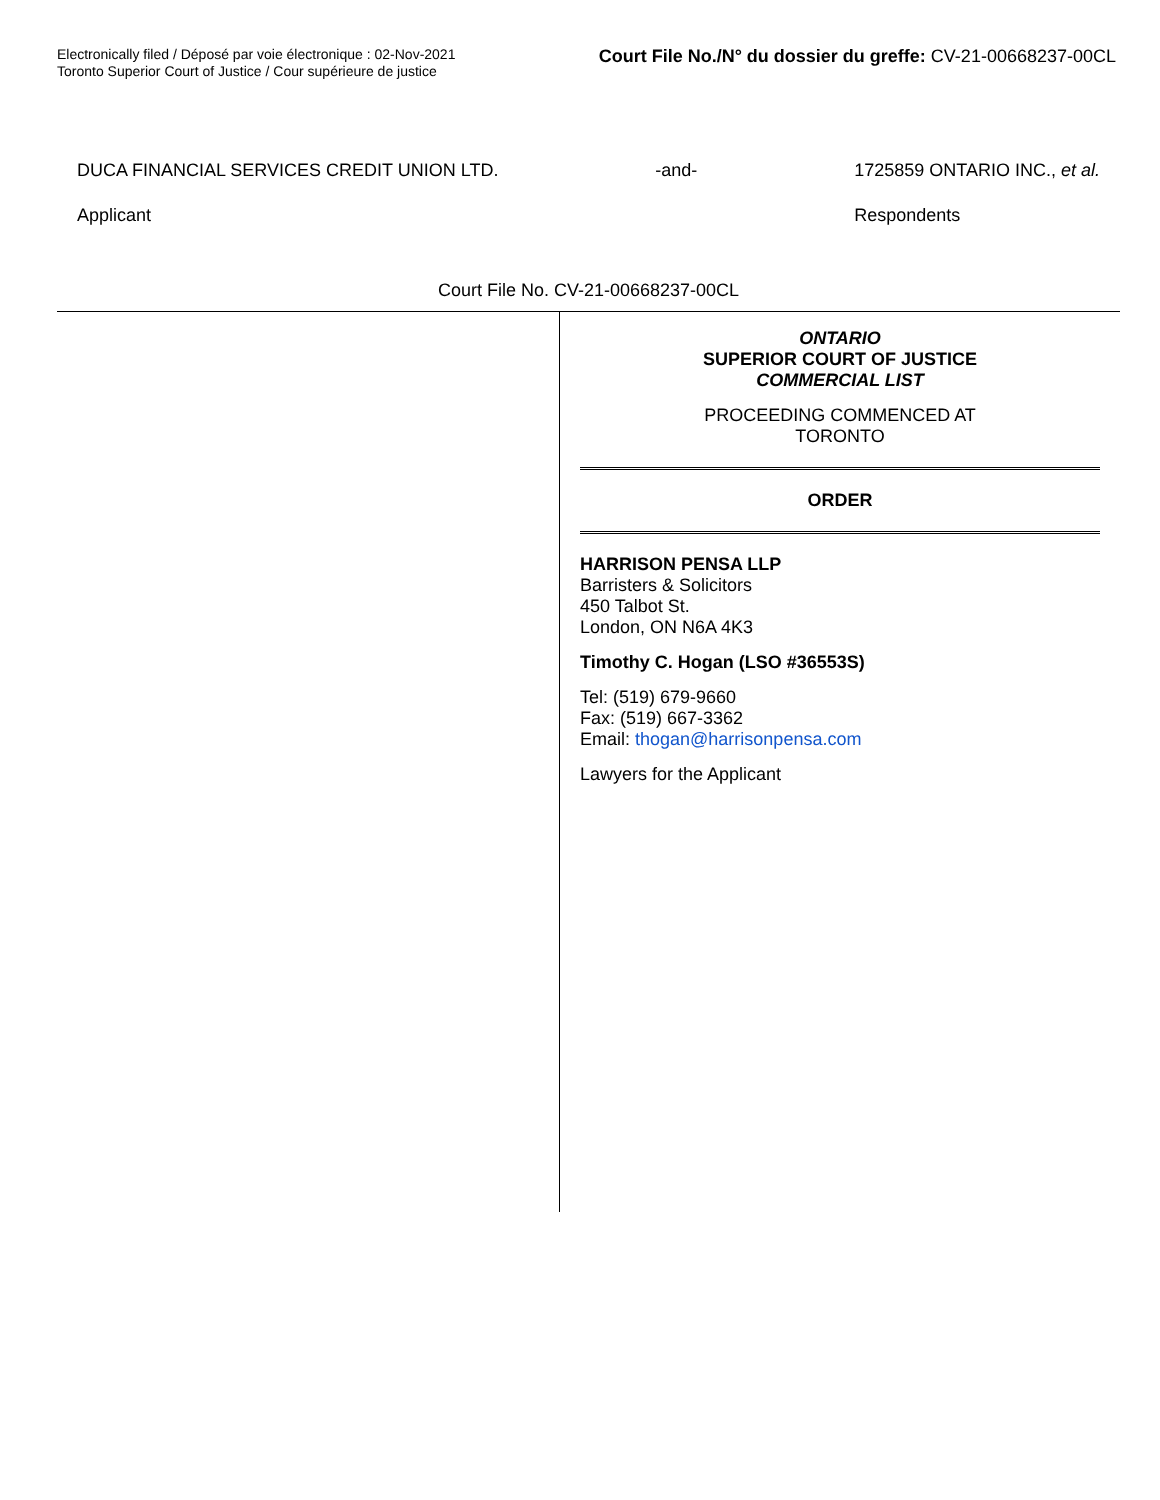Electronically filed / Déposé par voie électronique : 02-Nov-2021
Toronto Superior Court of Justice / Cour supérieure de justice
Court File No./N° du dossier du greffe: CV-21-00668237-00CL
DUCA FINANCIAL SERVICES CREDIT UNION LTD.
Applicant
-and- 1725859 ONTARIO INC., et al.
Respondents
Court File No. CV-21-00668237-00CL
ONTARIO
SUPERIOR COURT OF JUSTICE
COMMERCIAL LIST
PROCEEDING COMMENCED AT
TORONTO
ORDER
HARRISON PENSA LLP
Barristers & Solicitors
450 Talbot St.
London, ON N6A 4K3
Timothy C. Hogan (LSO #36553S)
Tel: (519) 679-9660
Fax: (519) 667-3362
Email: thogan@harrisonpensa.com
Lawyers for the Applicant